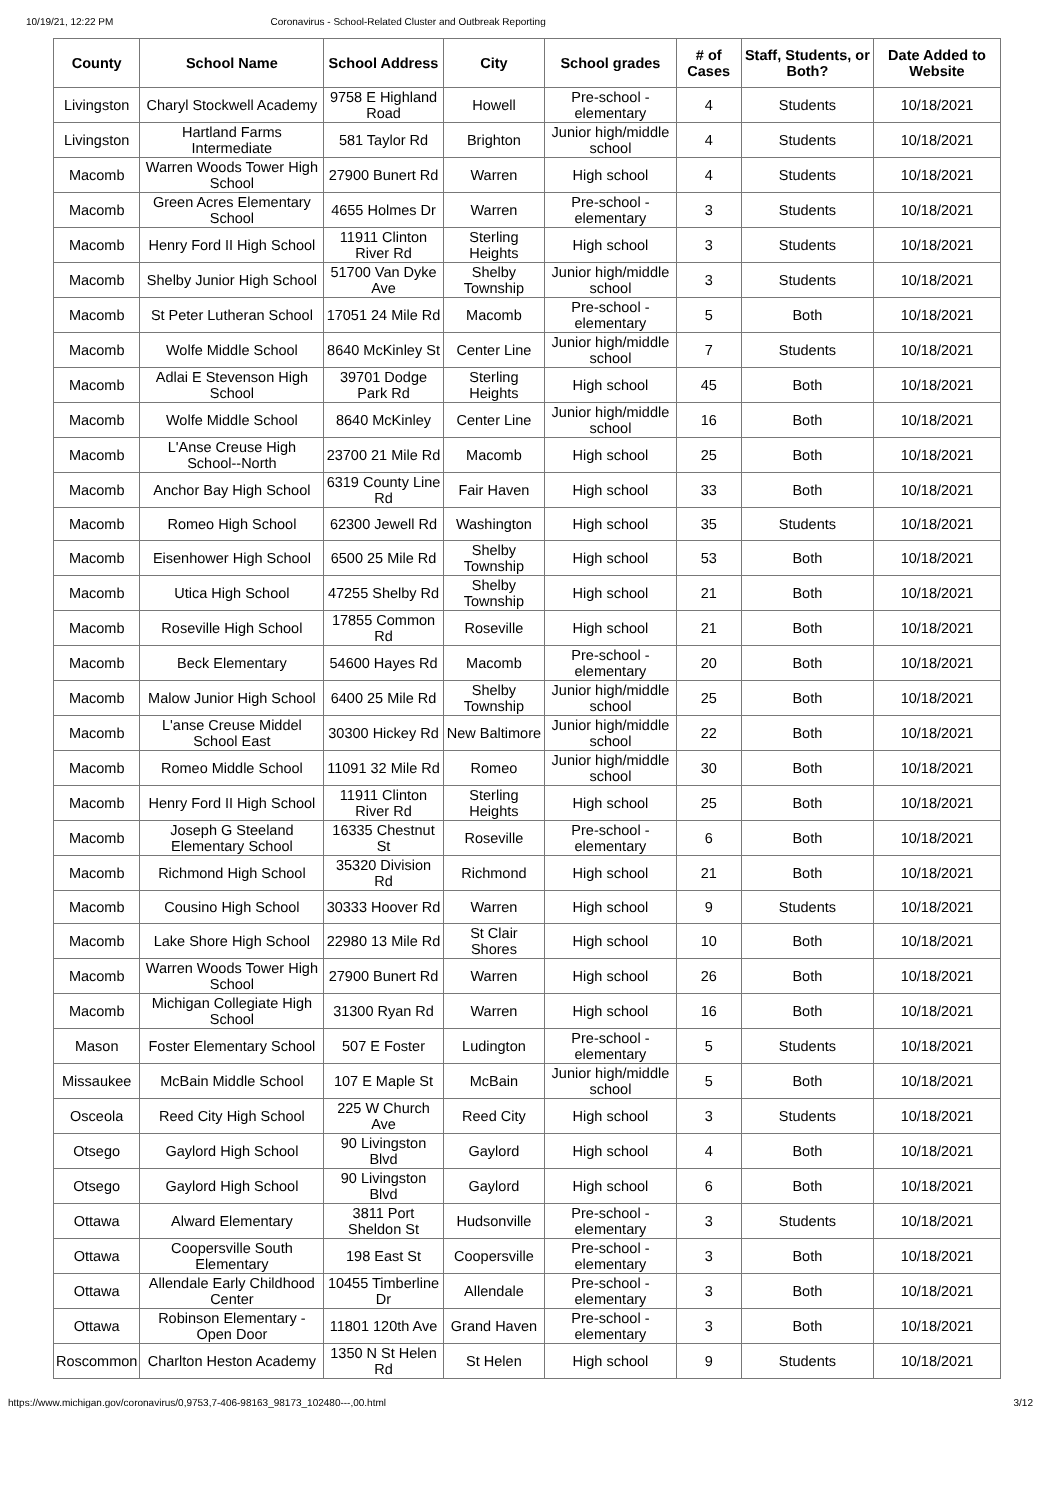10/19/21, 12:22 PM Coronavirus - School-Related Cluster and Outbreak Reporting
| County | School Name | School Address | City | School grades | # of Cases | Staff, Students, or Both? | Date Added to Website |
| --- | --- | --- | --- | --- | --- | --- | --- |
| Livingston | Charyl Stockwell Academy | 9758 E Highland Road | Howell | Pre-school - elementary | 4 | Students | 10/18/2021 |
| Livingston | Hartland Farms Intermediate | 581 Taylor Rd | Brighton | Junior high/middle school | 4 | Students | 10/18/2021 |
| Macomb | Warren Woods Tower High School | 27900 Bunert Rd | Warren | High school | 4 | Students | 10/18/2021 |
| Macomb | Green Acres Elementary School | 4655 Holmes Dr | Warren | Pre-school - elementary | 3 | Students | 10/18/2021 |
| Macomb | Henry Ford II High School | 11911 Clinton River Rd | Sterling Heights | High school | 3 | Students | 10/18/2021 |
| Macomb | Shelby Junior High School | 51700 Van Dyke Ave | Shelby Township | Junior high/middle school | 3 | Students | 10/18/2021 |
| Macomb | St Peter Lutheran School | 17051 24 Mile Rd | Macomb | Pre-school - elementary | 5 | Both | 10/18/2021 |
| Macomb | Wolfe Middle School | 8640 McKinley St | Center Line | Junior high/middle school | 7 | Students | 10/18/2021 |
| Macomb | Adlai E Stevenson High School | 39701 Dodge Park Rd | Sterling Heights | High school | 45 | Both | 10/18/2021 |
| Macomb | Wolfe Middle School | 8640 McKinley | Center Line | Junior high/middle school | 16 | Both | 10/18/2021 |
| Macomb | L'Anse Creuse High School--North | 23700 21 Mile Rd | Macomb | High school | 25 | Both | 10/18/2021 |
| Macomb | Anchor Bay High School | 6319 County Line Rd | Fair Haven | High school | 33 | Both | 10/18/2021 |
| Macomb | Romeo High School | 62300 Jewell Rd | Washington | High school | 35 | Students | 10/18/2021 |
| Macomb | Eisenhower High School | 6500 25 Mile Rd | Shelby Township | High school | 53 | Both | 10/18/2021 |
| Macomb | Utica High School | 47255 Shelby Rd | Shelby Township | High school | 21 | Both | 10/18/2021 |
| Macomb | Roseville High School | 17855 Common Rd | Roseville | High school | 21 | Both | 10/18/2021 |
| Macomb | Beck Elementary | 54600 Hayes Rd | Macomb | Pre-school - elementary | 20 | Both | 10/18/2021 |
| Macomb | Malow Junior High School | 6400 25 Mile Rd | Shelby Township | Junior high/middle school | 25 | Both | 10/18/2021 |
| Macomb | L'anse Creuse Middel School East | 30300 Hickey Rd | New Baltimore | Junior high/middle school | 22 | Both | 10/18/2021 |
| Macomb | Romeo Middle School | 11091 32 Mile Rd | Romeo | Junior high/middle school | 30 | Both | 10/18/2021 |
| Macomb | Henry Ford II High School | 11911 Clinton River Rd | Sterling Heights | High school | 25 | Both | 10/18/2021 |
| Macomb | Joseph G Steeland Elementary School | 16335 Chestnut St | Roseville | Pre-school - elementary | 6 | Both | 10/18/2021 |
| Macomb | Richmond High School | 35320 Division Rd | Richmond | High school | 21 | Both | 10/18/2021 |
| Macomb | Cousino High School | 30333 Hoover Rd | Warren | High school | 9 | Students | 10/18/2021 |
| Macomb | Lake Shore High School | 22980 13 Mile Rd | St Clair Shores | High school | 10 | Both | 10/18/2021 |
| Macomb | Warren Woods Tower High School | 27900 Bunert Rd | Warren | High school | 26 | Both | 10/18/2021 |
| Macomb | Michigan Collegiate High School | 31300 Ryan Rd | Warren | High school | 16 | Both | 10/18/2021 |
| Mason | Foster Elementary School | 507 E Foster | Ludington | Pre-school - elementary | 5 | Students | 10/18/2021 |
| Missaukee | McBain Middle School | 107 E Maple St | McBain | Junior high/middle school | 5 | Both | 10/18/2021 |
| Osceola | Reed City High School | 225 W Church Ave | Reed City | High school | 3 | Students | 10/18/2021 |
| Otsego | Gaylord High School | 90 Livingston Blvd | Gaylord | High school | 4 | Both | 10/18/2021 |
| Otsego | Gaylord High School | 90 Livingston Blvd | Gaylord | High school | 6 | Both | 10/18/2021 |
| Ottawa | Alward Elementary | 3811 Port Sheldon St | Hudsonville | Pre-school - elementary | 3 | Students | 10/18/2021 |
| Ottawa | Coopersville South Elementary | 198 East St | Coopersville | Pre-school - elementary | 3 | Both | 10/18/2021 |
| Ottawa | Allendale Early Childhood Center | 10455 Timberline Dr | Allendale | Pre-school - elementary | 3 | Both | 10/18/2021 |
| Ottawa | Robinson Elementary - Open Door | 11801 120th Ave | Grand Haven | Pre-school - elementary | 3 | Both | 10/18/2021 |
| Roscommon | Charlton Heston Academy | 1350 N St Helen Rd | St Helen | High school | 9 | Students | 10/18/2021 |
https://www.michigan.gov/coronavirus/0,9753,7-406-98163_98173_102480---,00.html 3/12